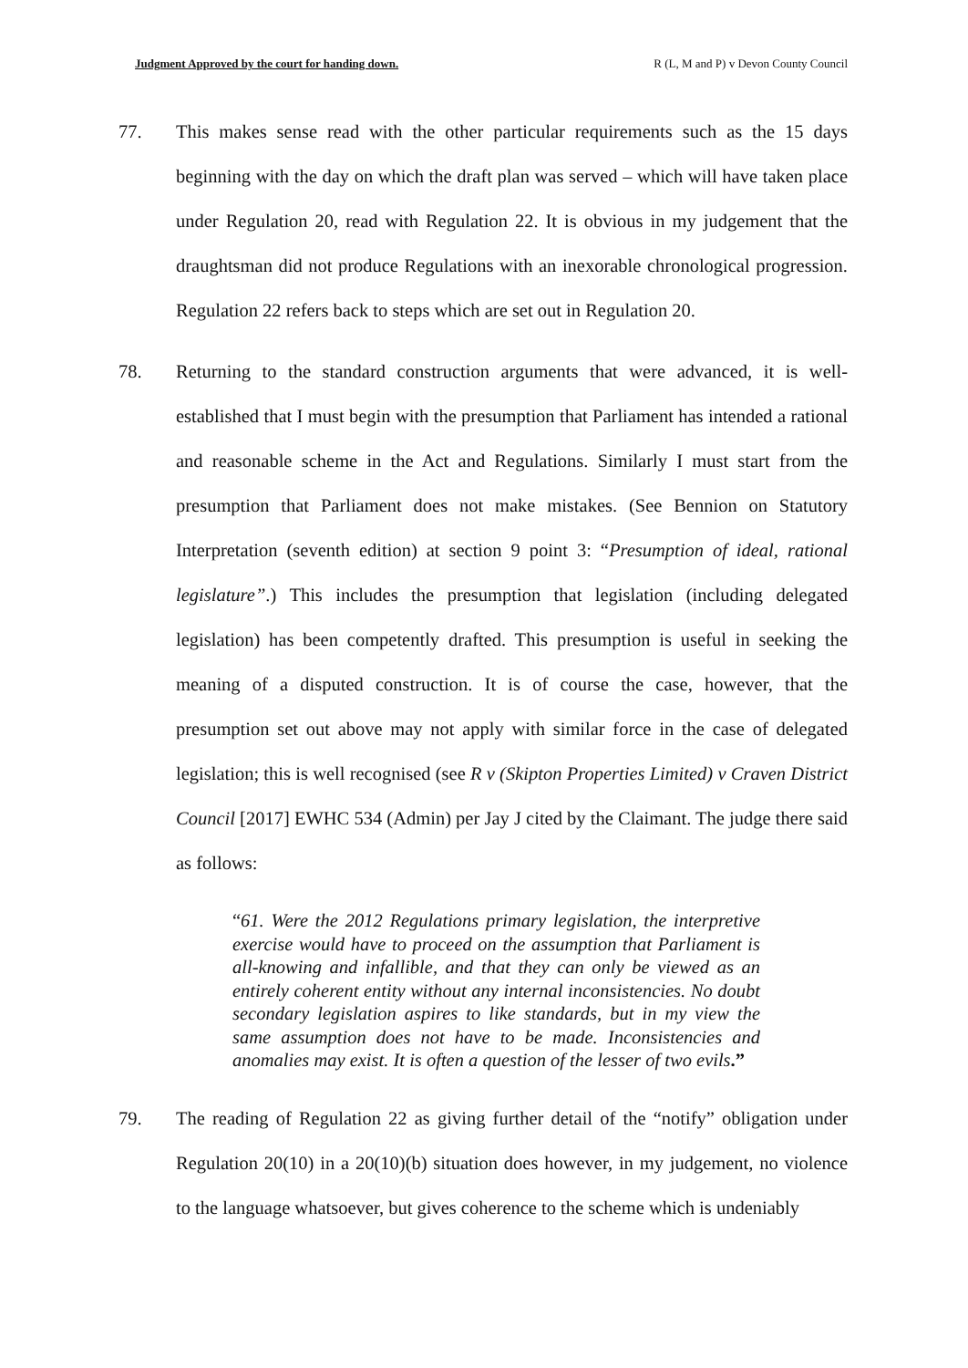Judgment Approved by the court for handing down. R (L, M and P) v Devon County Council
77. This makes sense read with the other particular requirements such as the 15 days beginning with the day on which the draft plan was served – which will have taken place under Regulation 20, read with Regulation 22. It is obvious in my judgement that the draughtsman did not produce Regulations with an inexorable chronological progression. Regulation 22 refers back to steps which are set out in Regulation 20.
78. Returning to the standard construction arguments that were advanced, it is well-established that I must begin with the presumption that Parliament has intended a rational and reasonable scheme in the Act and Regulations. Similarly I must start from the presumption that Parliament does not make mistakes. (See Bennion on Statutory Interpretation (seventh edition) at section 9 point 3: “Presumption of ideal, rational legislature”.) This includes the presumption that legislation (including delegated legislation) has been competently drafted. This presumption is useful in seeking the meaning of a disputed construction. It is of course the case, however, that the presumption set out above may not apply with similar force in the case of delegated legislation; this is well recognised (see R v (Skipton Properties Limited) v Craven District Council [2017] EWHC 534 (Admin) per Jay J cited by the Claimant. The judge there said as follows:
“61. Were the 2012 Regulations primary legislation, the interpretive exercise would have to proceed on the assumption that Parliament is all-knowing and infallible, and that they can only be viewed as an entirely coherent entity without any internal inconsistencies. No doubt secondary legislation aspires to like standards, but in my view the same assumption does not have to be made. Inconsistencies and anomalies may exist. It is often a question of the lesser of two evils.”
79. The reading of Regulation 22 as giving further detail of the “notify” obligation under Regulation 20(10) in a 20(10)(b) situation does however, in my judgement, no violence to the language whatsoever, but gives coherence to the scheme which is undeniably